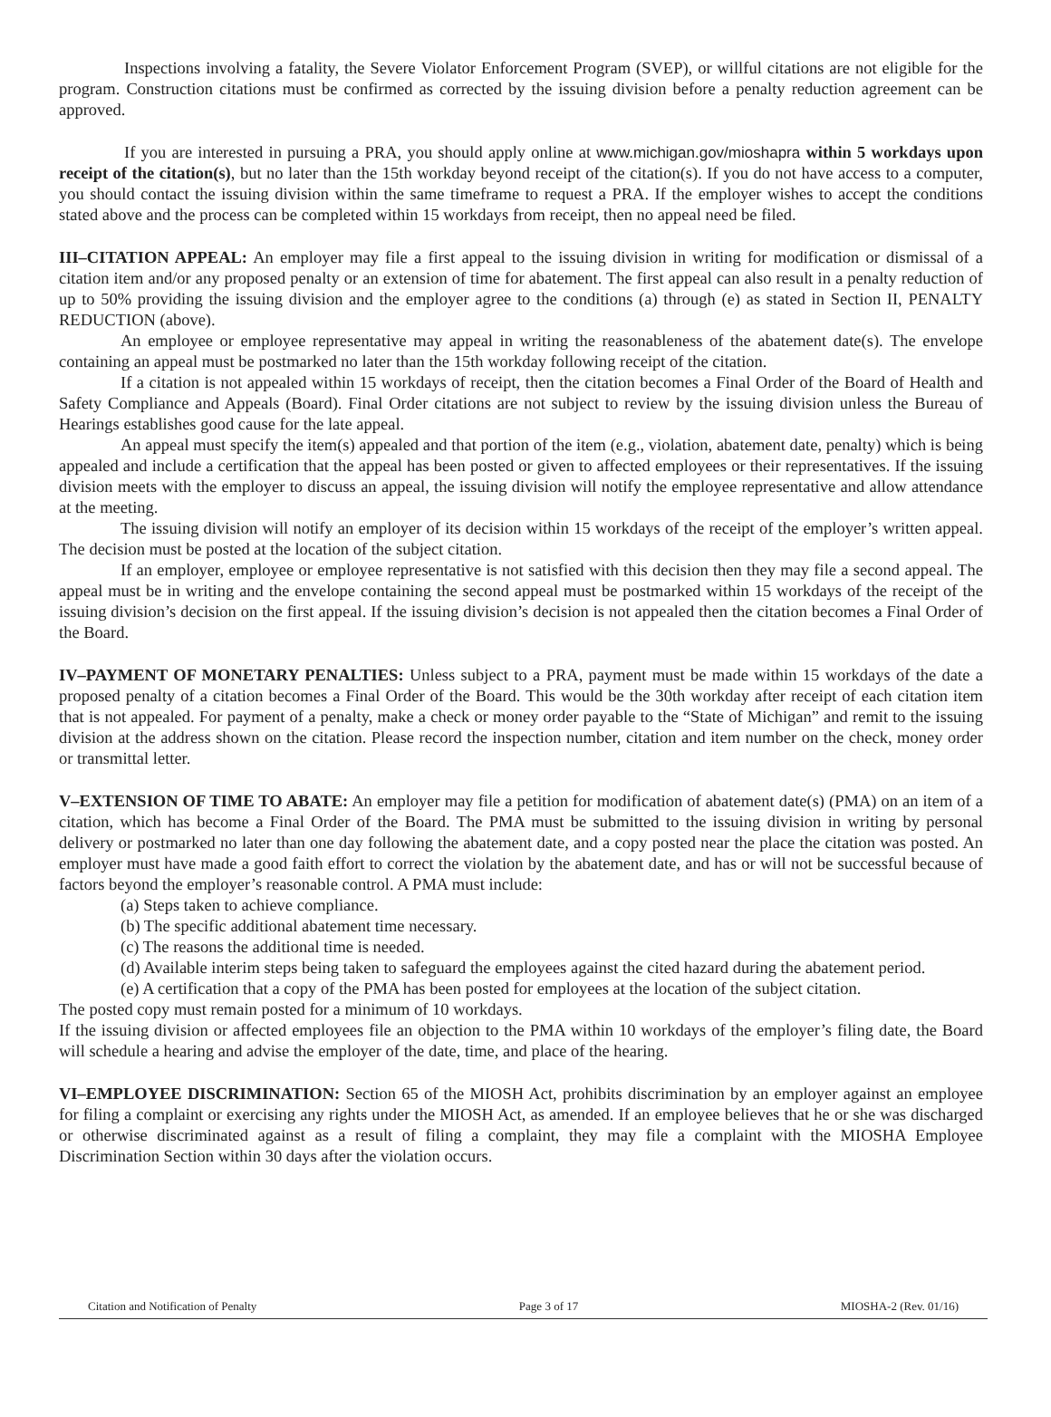Inspections involving a fatality, the Severe Violator Enforcement Program (SVEP), or willful citations are not eligible for the program. Construction citations must be confirmed as corrected by the issuing division before a penalty reduction agreement can be approved.
If you are interested in pursuing a PRA, you should apply online at www.michigan.gov/mioshapra within 5 workdays upon receipt of the citation(s), but no later than the 15th workday beyond receipt of the citation(s). If you do not have access to a computer, you should contact the issuing division within the same timeframe to request a PRA. If the employer wishes to accept the conditions stated above and the process can be completed within 15 workdays from receipt, then no appeal need be filed.
III–CITATION APPEAL: An employer may file a first appeal to the issuing division in writing for modification or dismissal of a citation item and/or any proposed penalty or an extension of time for abatement. The first appeal can also result in a penalty reduction of up to 50% providing the issuing division and the employer agree to the conditions (a) through (e) as stated in Section II, PENALTY REDUCTION (above).
An employee or employee representative may appeal in writing the reasonableness of the abatement date(s). The envelope containing an appeal must be postmarked no later than the 15th workday following receipt of the citation.
If a citation is not appealed within 15 workdays of receipt, then the citation becomes a Final Order of the Board of Health and Safety Compliance and Appeals (Board). Final Order citations are not subject to review by the issuing division unless the Bureau of Hearings establishes good cause for the late appeal.
An appeal must specify the item(s) appealed and that portion of the item (e.g., violation, abatement date, penalty) which is being appealed and include a certification that the appeal has been posted or given to affected employees or their representatives. If the issuing division meets with the employer to discuss an appeal, the issuing division will notify the employee representative and allow attendance at the meeting.
The issuing division will notify an employer of its decision within 15 workdays of the receipt of the employer’s written appeal. The decision must be posted at the location of the subject citation.
If an employer, employee or employee representative is not satisfied with this decision then they may file a second appeal. The appeal must be in writing and the envelope containing the second appeal must be postmarked within 15 workdays of the receipt of the issuing division’s decision on the first appeal. If the issuing division’s decision is not appealed then the citation becomes a Final Order of the Board.
IV–PAYMENT OF MONETARY PENALTIES: Unless subject to a PRA, payment must be made within 15 workdays of the date a proposed penalty of a citation becomes a Final Order of the Board. This would be the 30th workday after receipt of each citation item that is not appealed. For payment of a penalty, make a check or money order payable to the “State of Michigan” and remit to the issuing division at the address shown on the citation. Please record the inspection number, citation and item number on the check, money order or transmittal letter.
V–EXTENSION OF TIME TO ABATE: An employer may file a petition for modification of abatement date(s) (PMA) on an item of a citation, which has become a Final Order of the Board. The PMA must be submitted to the issuing division in writing by personal delivery or postmarked no later than one day following the abatement date, and a copy posted near the place the citation was posted. An employer must have made a good faith effort to correct the violation by the abatement date, and has or will not be successful because of factors beyond the employer’s reasonable control. A PMA must include:
(a) Steps taken to achieve compliance.
(b) The specific additional abatement time necessary.
(c) The reasons the additional time is needed.
(d) Available interim steps being taken to safeguard the employees against the cited hazard during the abatement period.
(e) A certification that a copy of the PMA has been posted for employees at the location of the subject citation.
The posted copy must remain posted for a minimum of 10 workdays.
If the issuing division or affected employees file an objection to the PMA within 10 workdays of the employer’s filing date, the Board will schedule a hearing and advise the employer of the date, time, and place of the hearing.
VI–EMPLOYEE DISCRIMINATION: Section 65 of the MIOSH Act, prohibits discrimination by an employer against an employee for filing a complaint or exercising any rights under the MIOSH Act, as amended. If an employee believes that he or she was discharged or otherwise discriminated against as a result of filing a complaint, they may file a complaint with the MIOSHA Employee Discrimination Section within 30 days after the violation occurs.
Citation and Notification of Penalty Page 3 of 17 MIOSHA-2 (Rev. 01/16)